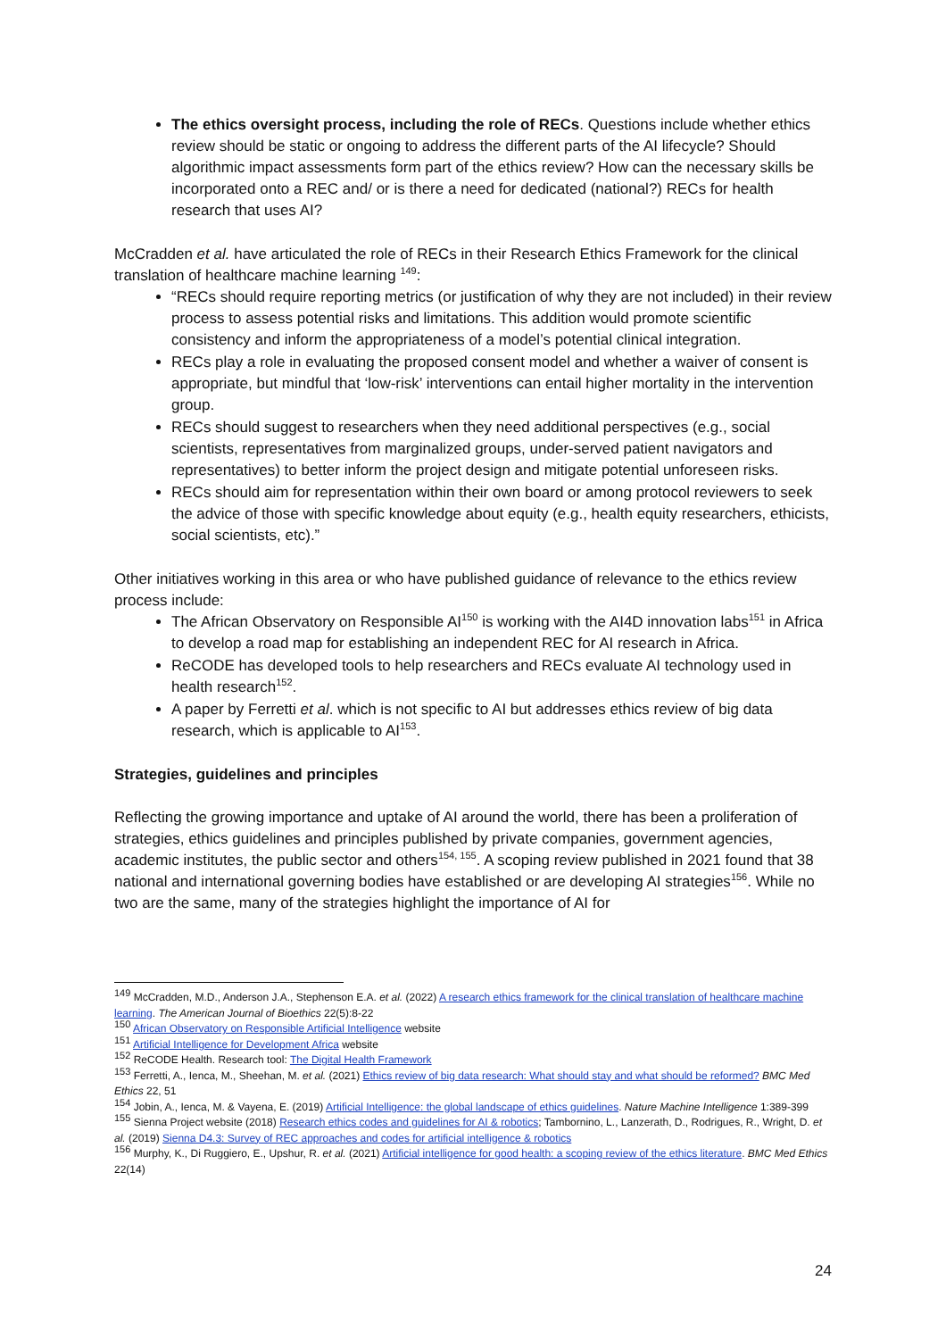The ethics oversight process, including the role of RECs. Questions include whether ethics review should be static or ongoing to address the different parts of the AI lifecycle? Should algorithmic impact assessments form part of the ethics review? How can the necessary skills be incorporated onto a REC and/ or is there a need for dedicated (national?) RECs for health research that uses AI?
McCradden et al. have articulated the role of RECs in their Research Ethics Framework for the clinical translation of healthcare machine learning <sup>149</sup>:
“RECs should require reporting metrics (or justification of why they are not included) in their review process to assess potential risks and limitations. This addition would promote scientific consistency and inform the appropriateness of a model’s potential clinical integration.
RECs play a role in evaluating the proposed consent model and whether a waiver of consent is appropriate, but mindful that ‘low-risk’ interventions can entail higher mortality in the intervention group.
RECs should suggest to researchers when they need additional perspectives (e.g., social scientists, representatives from marginalized groups, under-served patient navigators and representatives) to better inform the project design and mitigate potential unforeseen risks.
RECs should aim for representation within their own board or among protocol reviewers to seek the advice of those with specific knowledge about equity (e.g., health equity researchers, ethicists, social scientists, etc).”
Other initiatives working in this area or who have published guidance of relevance to the ethics review process include:
The African Observatory on Responsible AI<sup>150</sup> is working with the AI4D innovation labs<sup>151</sup> in Africa to develop a road map for establishing an independent REC for AI research in Africa.
ReCODE has developed tools to help researchers and RECs evaluate AI technology used in health research<sup>152</sup>.
A paper by Ferretti et al. which is not specific to AI but addresses ethics review of big data research, which is applicable to AI<sup>153</sup>.
Strategies, guidelines and principles
Reflecting the growing importance and uptake of AI around the world, there has been a proliferation of strategies, ethics guidelines and principles published by private companies, government agencies, academic institutes, the public sector and others<sup>154, 155</sup>. A scoping review published in 2021 found that 38 national and international governing bodies have established or are developing AI strategies<sup>156</sup>. While no two are the same, many of the strategies highlight the importance of AI for
<sup>149</sup> McCradden, M.D., Anderson J.A., Stephenson E.A. et al. (2022) A research ethics framework for the clinical translation of healthcare machine learning. The American Journal of Bioethics 22(5):8-22
<sup>150</sup> African Observatory on Responsible Artificial Intelligence website
<sup>151</sup> Artificial Intelligence for Development Africa website
<sup>152</sup> ReCODE Health. Research tool: The Digital Health Framework
<sup>153</sup> Ferretti, A., Ienca, M., Sheehan, M. et al. (2021) Ethics review of big data research: What should stay and what should be reformed? BMC Med Ethics 22, 51
<sup>154</sup> Jobin, A., Ienca, M. & Vayena, E. (2019) Artificial Intelligence: the global landscape of ethics guidelines. Nature Machine Intelligence 1:389-399
<sup>155</sup> Sienna Project website (2018) Research ethics codes and guidelines for AI & robotics; Tambornino, L., Lanzerath, D., Rodrigues, R., Wright, D. et al. (2019) Sienna D4.3: Survey of REC approaches and codes for artificial intelligence & robotics
<sup>156</sup> Murphy, K., Di Ruggiero, E., Upshur, R. et al. (2021) Artificial intelligence for good health: a scoping review of the ethics literature. BMC Med Ethics 22(14)
24